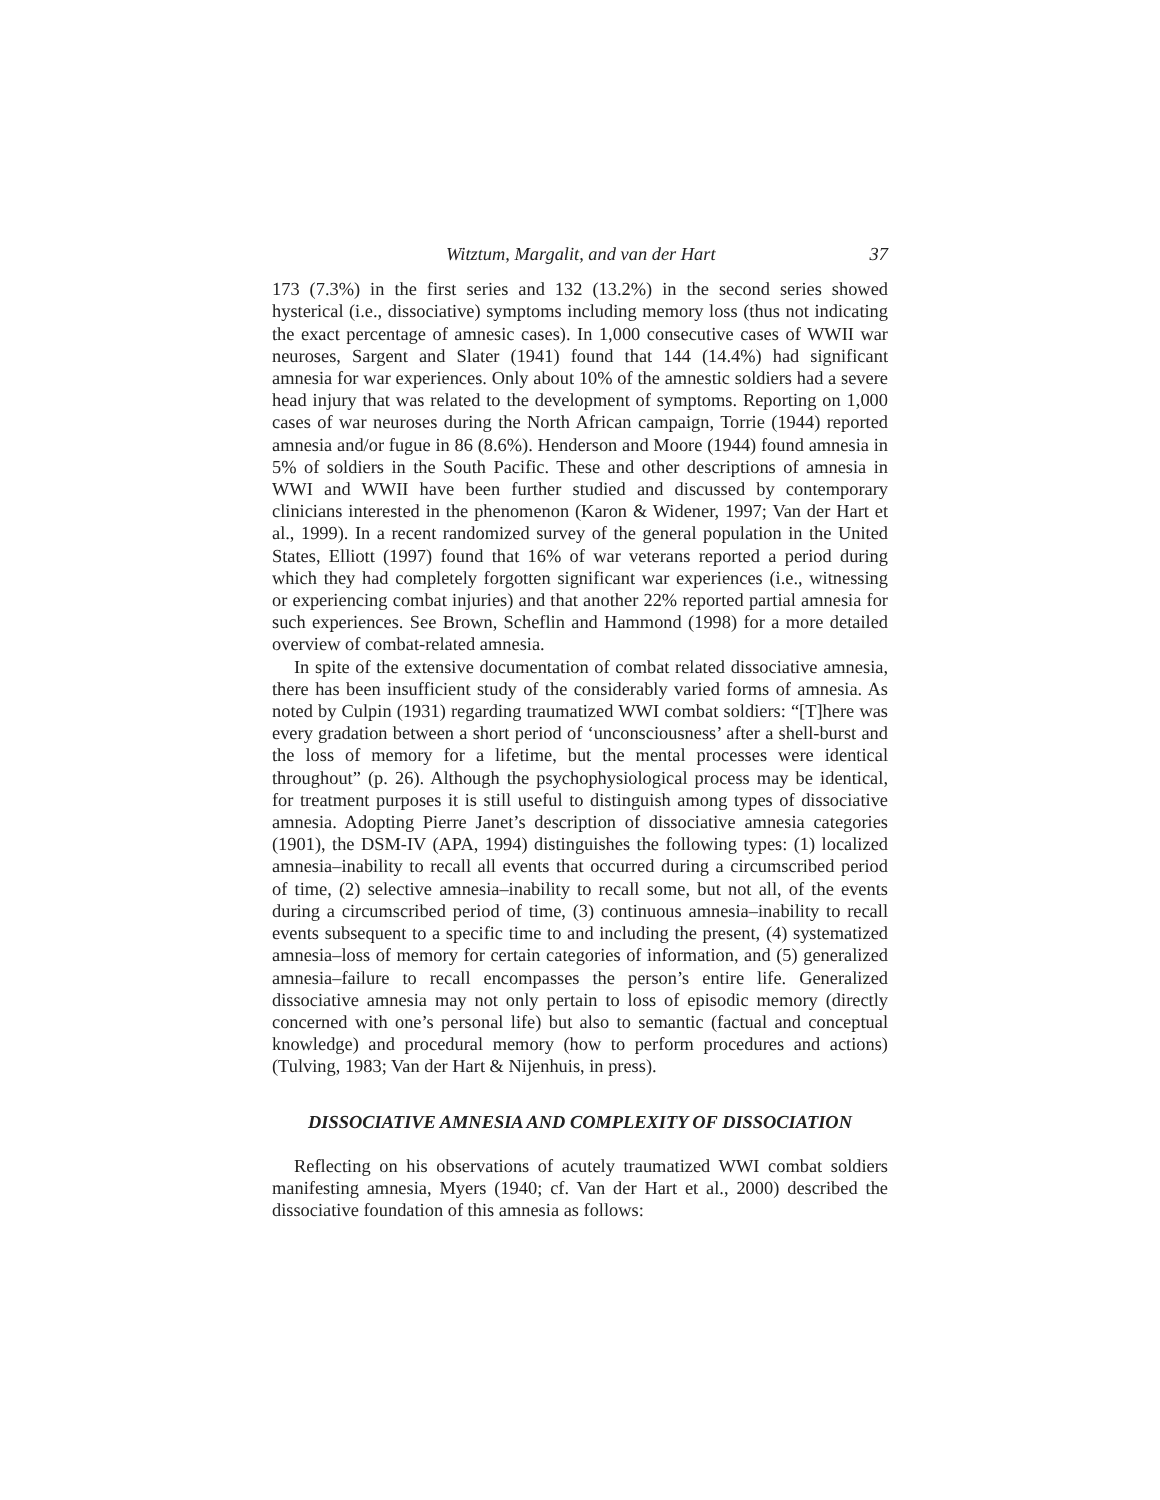Witztum, Margalit, and van der Hart 37
173 (7.3%) in the first series and 132 (13.2%) in the second series showed hysterical (i.e., dissociative) symptoms including memory loss (thus not indicating the exact percentage of amnesic cases). In 1,000 consecutive cases of WWII war neuroses, Sargent and Slater (1941) found that 144 (14.4%) had significant amnesia for war experiences. Only about 10% of the amnestic soldiers had a severe head injury that was related to the development of symptoms. Reporting on 1,000 cases of war neuroses during the North African campaign, Torrie (1944) reported amnesia and/or fugue in 86 (8.6%). Henderson and Moore (1944) found amnesia in 5% of soldiers in the South Pacific. These and other descriptions of amnesia in WWI and WWII have been further studied and discussed by contemporary clinicians interested in the phenomenon (Karon & Widener, 1997; Van der Hart et al., 1999). In a recent randomized survey of the general population in the United States, Elliott (1997) found that 16% of war veterans reported a period during which they had completely forgotten significant war experiences (i.e., witnessing or experiencing combat injuries) and that another 22% reported partial amnesia for such experiences. See Brown, Scheflin and Hammond (1998) for a more detailed overview of combat-related amnesia.
In spite of the extensive documentation of combat related dissociative amnesia, there has been insufficient study of the considerably varied forms of amnesia. As noted by Culpin (1931) regarding traumatized WWI combat soldiers: “[T]here was every gradation between a short period of ‘unconsciousness’ after a shell-burst and the loss of memory for a lifetime, but the mental processes were identical throughout” (p. 26). Although the psychophysiological process may be identical, for treatment purposes it is still useful to distinguish among types of dissociative amnesia. Adopting Pierre Janet’s description of dissociative amnesia categories (1901), the DSM-IV (APA, 1994) distinguishes the following types: (1) localized amnesia–inability to recall all events that occurred during a circumscribed period of time, (2) selective amnesia–inability to recall some, but not all, of the events during a circumscribed period of time, (3) continuous amnesia–inability to recall events subsequent to a specific time to and including the present, (4) systematized amnesia–loss of memory for certain categories of information, and (5) generalized amnesia–failure to recall encompasses the person’s entire life. Generalized dissociative amnesia may not only pertain to loss of episodic memory (directly concerned with one’s personal life) but also to semantic (factual and conceptual knowledge) and procedural memory (how to perform procedures and actions) (Tulving, 1983; Van der Hart & Nijenhuis, in press).
DISSOCIATIVE AMNESIA AND COMPLEXITY OF DISSOCIATION
Reflecting on his observations of acutely traumatized WWI combat soldiers manifesting amnesia, Myers (1940; cf. Van der Hart et al., 2000) described the dissociative foundation of this amnesia as follows: